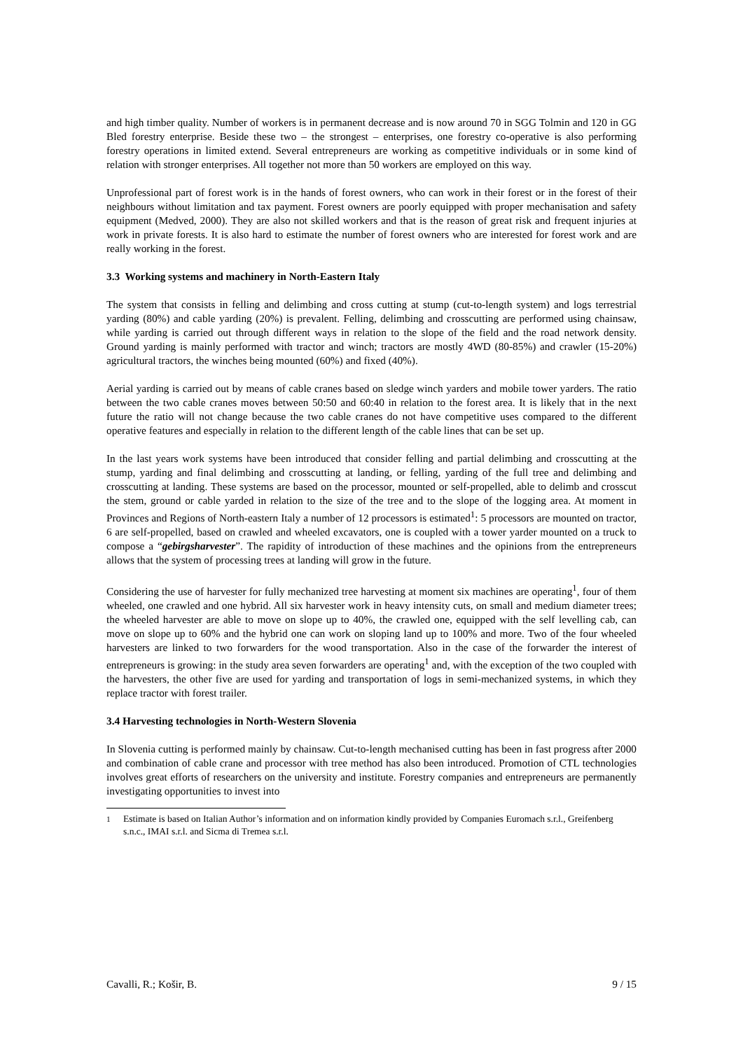and high timber quality. Number of workers is in permanent decrease and is now around 70 in SGG Tolmin and 120 in GG Bled forestry enterprise. Beside these two – the strongest – enterprises, one forestry co-operative is also performing forestry operations in limited extend. Several entrepreneurs are working as competitive individuals or in some kind of relation with stronger enterprises. All together not more than 50 workers are employed on this way.
Unprofessional part of forest work is in the hands of forest owners, who can work in their forest or in the forest of their neighbours without limitation and tax payment. Forest owners are poorly equipped with proper mechanisation and safety equipment (Medved, 2000). They are also not skilled workers and that is the reason of great risk and frequent injuries at work in private forests. It is also hard to estimate the number of forest owners who are interested for forest work and are really working in the forest.
3.3 Working systems and machinery in North-Eastern Italy
The system that consists in felling and delimbing and cross cutting at stump (cut-to-length system) and logs terrestrial yarding (80%) and cable yarding (20%) is prevalent. Felling, delimbing and crosscutting are performed using chainsaw, while yarding is carried out through different ways in relation to the slope of the field and the road network density. Ground yarding is mainly performed with tractor and winch; tractors are mostly 4WD (80-85%) and crawler (15-20%) agricultural tractors, the winches being mounted (60%) and fixed (40%).
Aerial yarding is carried out by means of cable cranes based on sledge winch yarders and mobile tower yarders. The ratio between the two cable cranes moves between 50:50 and 60:40 in relation to the forest area. It is likely that in the next future the ratio will not change because the two cable cranes do not have competitive uses compared to the different operative features and especially in relation to the different length of the cable lines that can be set up.
In the last years work systems have been introduced that consider felling and partial delimbing and crosscutting at the stump, yarding and final delimbing and crosscutting at landing, or felling, yarding of the full tree and delimbing and crosscutting at landing. These systems are based on the processor, mounted or self-propelled, able to delimb and crosscut the stem, ground or cable yarded in relation to the size of the tree and to the slope of the logging area. At moment in Provinces and Regions of North-eastern Italy a number of 12 processors is estimated<sup>1</sup>: 5 processors are mounted on tractor, 6 are self-propelled, based on crawled and wheeled excavators, one is coupled with a tower yarder mounted on a truck to compose a “gebirgsharvester”. The rapidity of introduction of these machines and the opinions from the entrepreneurs allows that the system of processing trees at landing will grow in the future.
Considering the use of harvester for fully mechanized tree harvesting at moment six machines are operating<sup>1</sup>, four of them wheeled, one crawled and one hybrid. All six harvester work in heavy intensity cuts, on small and medium diameter trees; the wheeled harvester are able to move on slope up to 40%, the crawled one, equipped with the self levelling cab, can move on slope up to 60% and the hybrid one can work on sloping land up to 100% and more. Two of the four wheeled harvesters are linked to two forwarders for the wood transportation. Also in the case of the forwarder the interest of entrepreneurs is growing: in the study area seven forwarders are operating<sup>1</sup> and, with the exception of the two coupled with the harvesters, the other five are used for yarding and transportation of logs in semi-mechanized systems, in which they replace tractor with forest trailer.
3.4 Harvesting technologies in North-Western Slovenia
In Slovenia cutting is performed mainly by chainsaw. Cut-to-length mechanised cutting has been in fast progress after 2000 and combination of cable crane and processor with tree method has also been introduced. Promotion of CTL technologies involves great efforts of researchers on the university and institute. Forestry companies and entrepreneurs are permanently investigating opportunities to invest into
<sup>1</sup> Estimate is based on Italian Author’s information and on information kindly provided by Companies Euromach s.r.l., Greifenberg s.n.c., IMAI s.r.l. and Sicma di Tremea s.r.l.
Cavalli, R.; Košir, B. 9 / 15